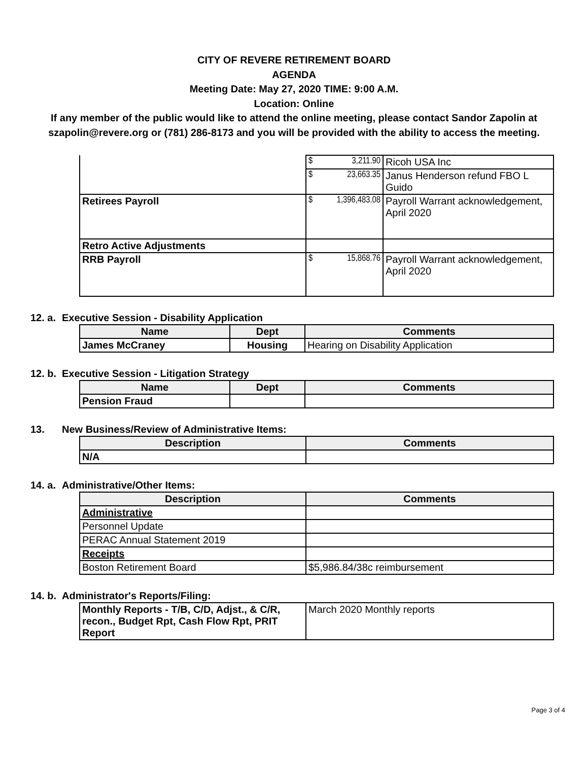CITY OF REVERE RETIREMENT BOARD
AGENDA
Meeting Date: May 27, 2020 TIME: 9:00 A.M.
Location: Online
If any member of the public would like to attend the online meeting, please contact Sandor Zapolin at szapolin@revere.org or (781) 286-8173 and you will be provided with the ability to access the meeting.
| | $ 3,211.90 | Ricoh USA Inc |
| | $ 23,663.35 | Janus Henderson refund FBO L Guido |
| Retirees Payroll | $ 1,396,483.08 | Payroll Warrant acknowledgement, April 2020 |
| Retro Active Adjustments | | |
| RRB Payroll | $ 15,868.76 | Payroll Warrant acknowledgement, April 2020 |
12. a. Executive Session - Disability Application
| Name | Dept | Comments |
| --- | --- | --- |
| James McCraney | Housing | Hearing on Disability Application |
12. b. Executive Session - Litigation Strategy
| Name | Dept | Comments |
| --- | --- | --- |
| Pension Fraud | | |
13. New Business/Review of Administrative Items:
| Description | Comments |
| --- | --- |
| N/A | |
14. a. Administrative/Other Items:
| Description | Comments |
| --- | --- |
| Administrative | |
| Personnel Update | |
| PERAC Annual Statement 2019 | |
| Receipts | |
| Boston Retirement Board | $5,986.84/38c reimbursement |
14. b. Administrator's Reports/Filing:
| Monthly Reports - T/B, C/D, Adjst., & C/R, recon., Budget Rpt, Cash Flow Rpt, PRIT Report | March 2020 Monthly reports |
Page 3 of 4